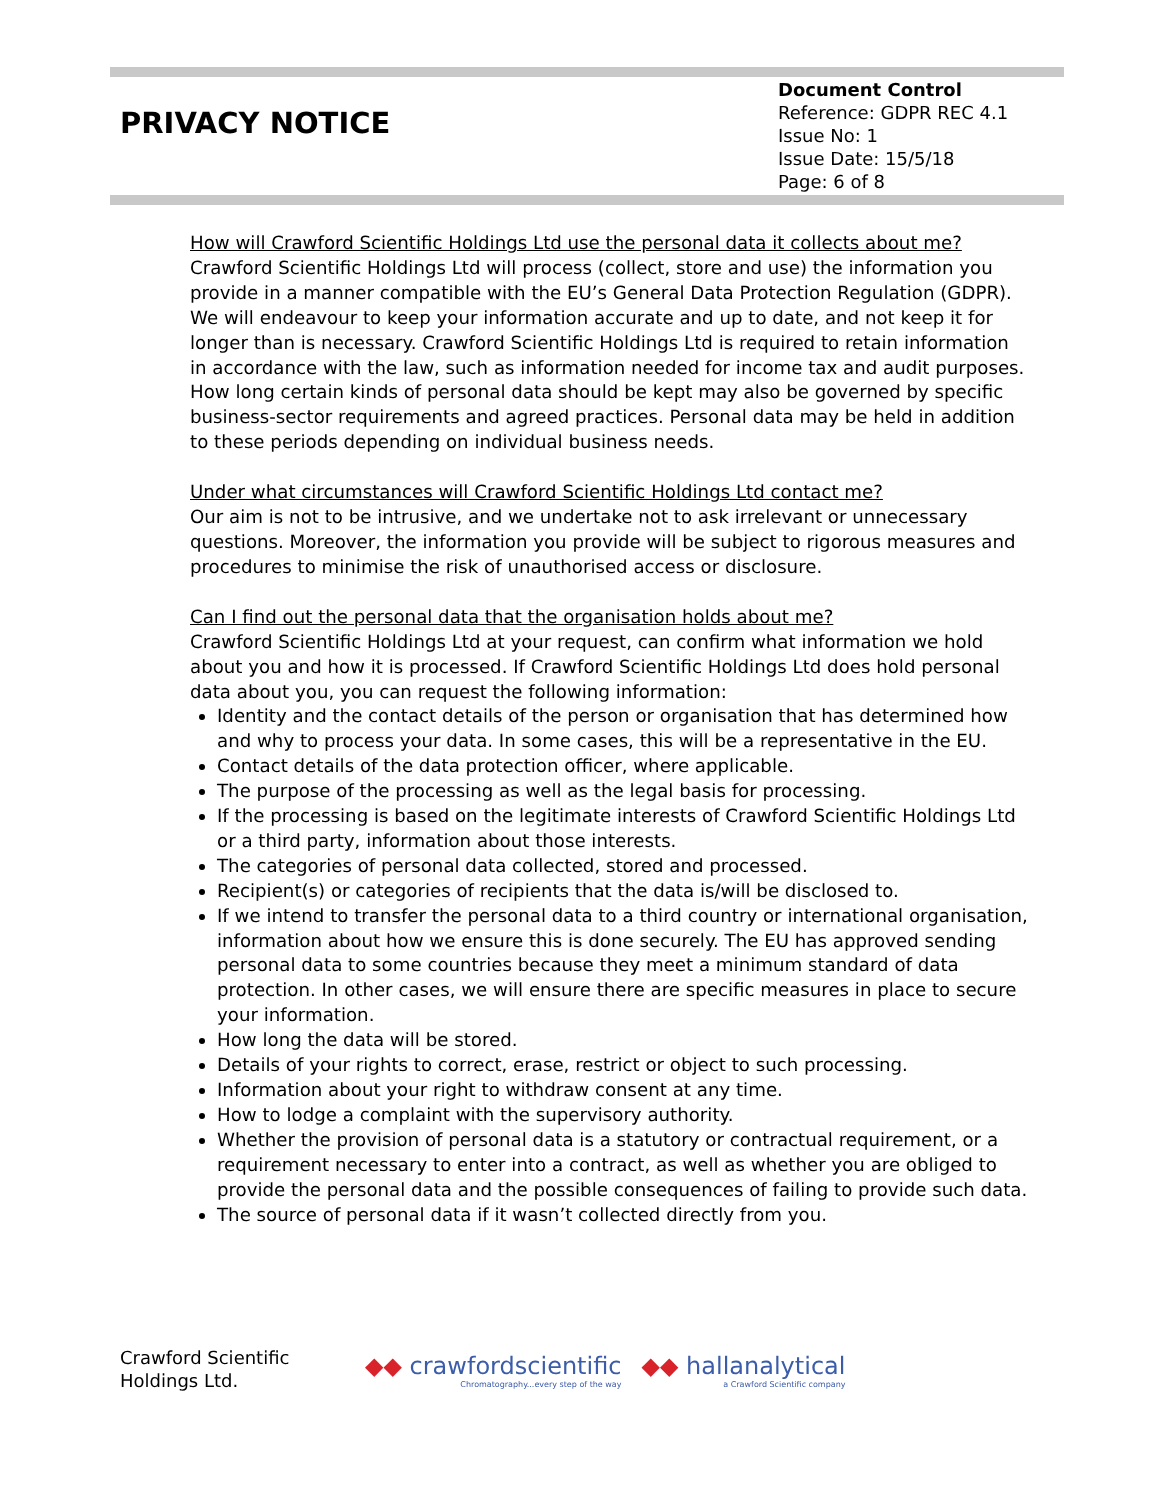PRIVACY NOTICE
Document Control
Reference: GDPR REC 4.1
Issue No: 1
Issue Date: 15/5/18
Page: 6 of 8
How will Crawford Scientific Holdings Ltd use the personal data it collects about me?
Crawford Scientific Holdings Ltd will process (collect, store and use) the information you provide in a manner compatible with the EU’s General Data Protection Regulation (GDPR). We will endeavour to keep your information accurate and up to date, and not keep it for longer than is necessary. Crawford Scientific Holdings Ltd is required to retain information in accordance with the law, such as information needed for income tax and audit purposes. How long certain kinds of personal data should be kept may also be governed by specific business-sector requirements and agreed practices. Personal data may be held in addition to these periods depending on individual business needs.
Under what circumstances will Crawford Scientific Holdings Ltd contact me?
Our aim is not to be intrusive, and we undertake not to ask irrelevant or unnecessary questions. Moreover, the information you provide will be subject to rigorous measures and procedures to minimise the risk of unauthorised access or disclosure.
Can I find out the personal data that the organisation holds about me?
Crawford Scientific Holdings Ltd at your request, can confirm what information we hold about you and how it is processed. If Crawford Scientific Holdings Ltd does hold personal data about you, you can request the following information:
Identity and the contact details of the person or organisation that has determined how and why to process your data. In some cases, this will be a representative in the EU.
Contact details of the data protection officer, where applicable.
The purpose of the processing as well as the legal basis for processing.
If the processing is based on the legitimate interests of Crawford Scientific Holdings Ltd or a third party, information about those interests.
The categories of personal data collected, stored and processed.
Recipient(s) or categories of recipients that the data is/will be disclosed to.
If we intend to transfer the personal data to a third country or international organisation, information about how we ensure this is done securely. The EU has approved sending personal data to some countries because they meet a minimum standard of data protection. In other cases, we will ensure there are specific measures in place to secure your information.
How long the data will be stored.
Details of your rights to correct, erase, restrict or object to such processing.
Information about your right to withdraw consent at any time.
How to lodge a complaint with the supervisory authority.
Whether the provision of personal data is a statutory or contractual requirement, or a requirement necessary to enter into a contract, as well as whether you are obliged to provide the personal data and the possible consequences of failing to provide such data.
The source of personal data if it wasn’t collected directly from you.
Crawford Scientific
Holdings Ltd.
◆◆ crawfordscientific
Chromatography...every step of the way
◆◆ hallanalytical
a Crawford Scientific company